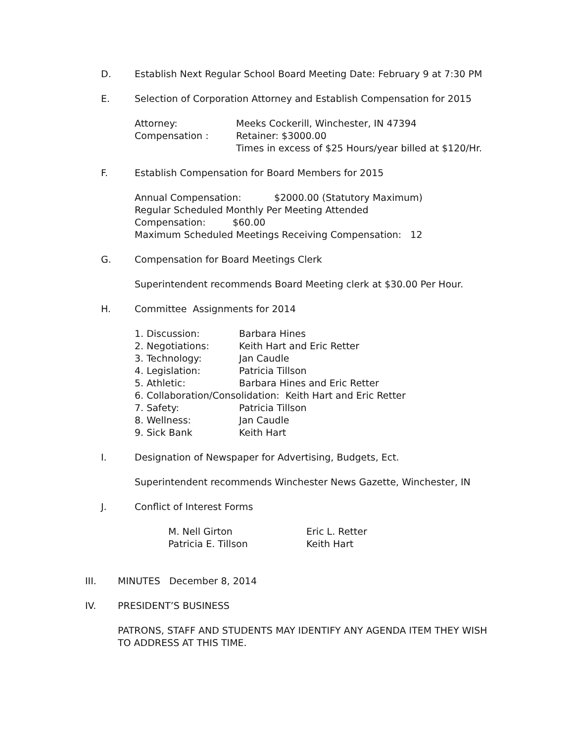D. Establish Next Regular School Board Meeting Date: February 9 at 7:30 PM
E. Selection of Corporation Attorney and Establish Compensation for 2015
Attorney: Meeks Cockerill, Winchester, IN 47394
Compensation : Retainer: $3000.00
Times in excess of $25 Hours/year billed at $120/Hr.
F. Establish Compensation for Board Members for 2015
Annual Compensation: $2000.00 (Statutory Maximum)
Regular Scheduled Monthly Per Meeting Attended
Compensation: $60.00
Maximum Scheduled Meetings Receiving Compensation: 12
G. Compensation for Board Meetings Clerk
Superintendent recommends Board Meeting clerk at $30.00 Per Hour.
H. Committee Assignments for 2014
1. Discussion: Barbara Hines
2. Negotiations: Keith Hart and Eric Retter
3. Technology: Jan Caudle
4. Legislation: Patricia Tillson
5. Athletic: Barbara Hines and Eric Retter
6. Collaboration/Consolidation: Keith Hart and Eric Retter
7. Safety: Patricia Tillson
8. Wellness: Jan Caudle
9. Sick Bank Keith Hart
I. Designation of Newspaper for Advertising, Budgets, Ect.
Superintendent recommends Winchester News Gazette, Winchester, IN
J. Conflict of Interest Forms
M. Nell Girton Eric L. Retter
Patricia E. Tillson Keith Hart
III. MINUTES December 8, 2014
IV. PRESIDENT’S BUSINESS
PATRONS, STAFF AND STUDENTS MAY IDENTIFY ANY AGENDA ITEM THEY WISH
TO ADDRESS AT THIS TIME.